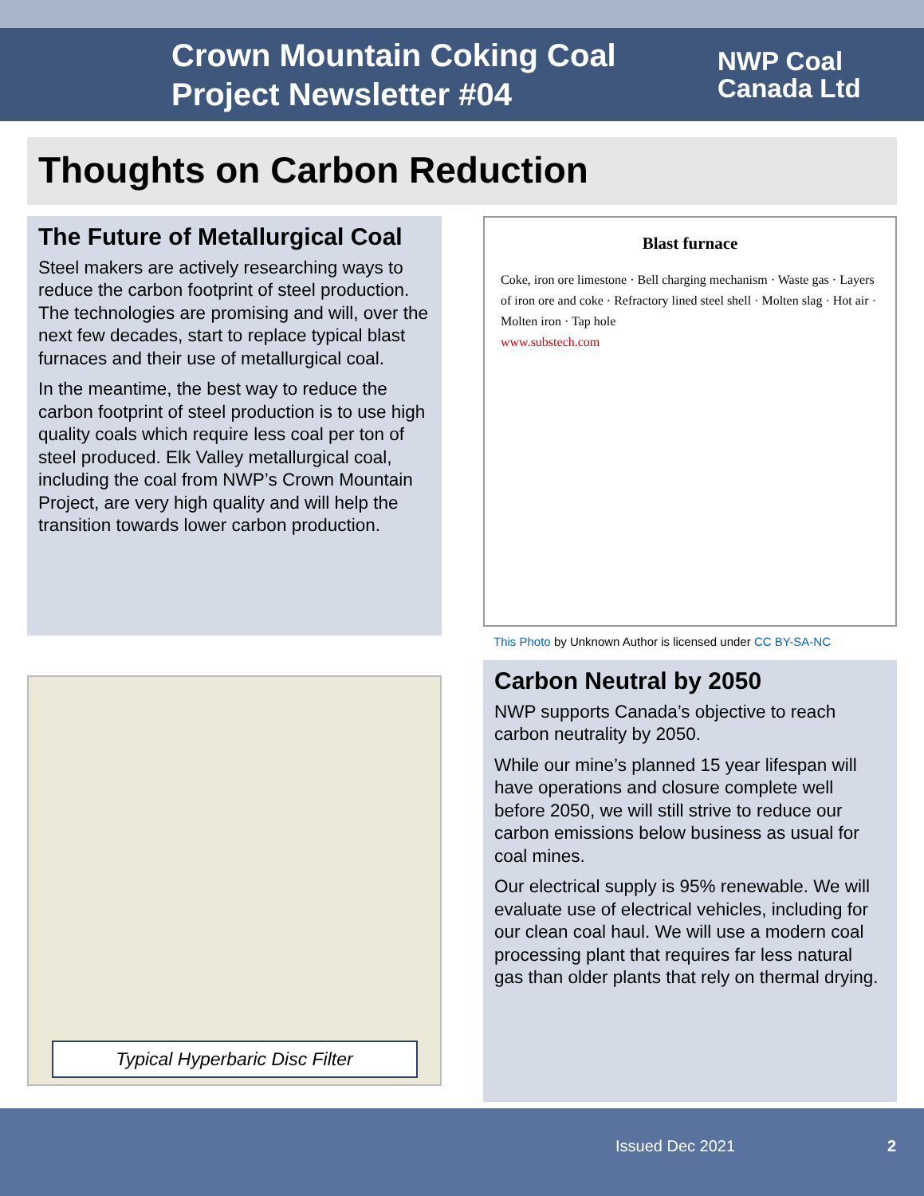Crown Mountain Coking Coal Project Newsletter #04
NWP Coal
Canada Ltd
Thoughts on Carbon Reduction
The Future of Metallurgical Coal
Steel makers are actively researching ways to reduce the carbon footprint of steel production. The technologies are promising and will, over the next few decades, start to replace typical blast furnaces and their use of metallurgical coal.
In the meantime, the best way to reduce the carbon footprint of steel production is to use high quality coals which require less coal per ton of steel produced. Elk Valley metallurgical coal, including the coal from NWP’s Crown Mountain Project, are very high quality and will help the transition towards lower carbon production.
Typical Hyperbaric Disc Filter
Blast furnace
Coke, iron ore limestone · Bell charging mechanism · Waste gas · Layers of iron ore and coke · Refractory lined steel shell · Molten slag · Hot air · Molten iron · Tap hole
www.substech.com
This Photo by Unknown Author is licensed under CC BY-SA-NC
Carbon Neutral by 2050
NWP supports Canada’s objective to reach carbon neutrality by 2050.
While our mine’s planned 15 year lifespan will have operations and closure complete well before 2050, we will still strive to reduce our carbon emissions below business as usual for coal mines.
Our electrical supply is 95% renewable. We will evaluate use of electrical vehicles, including for our clean coal haul. We will use a modern coal processing plant that requires far less natural gas than older plants that rely on thermal drying.
Issued Dec 2021 2